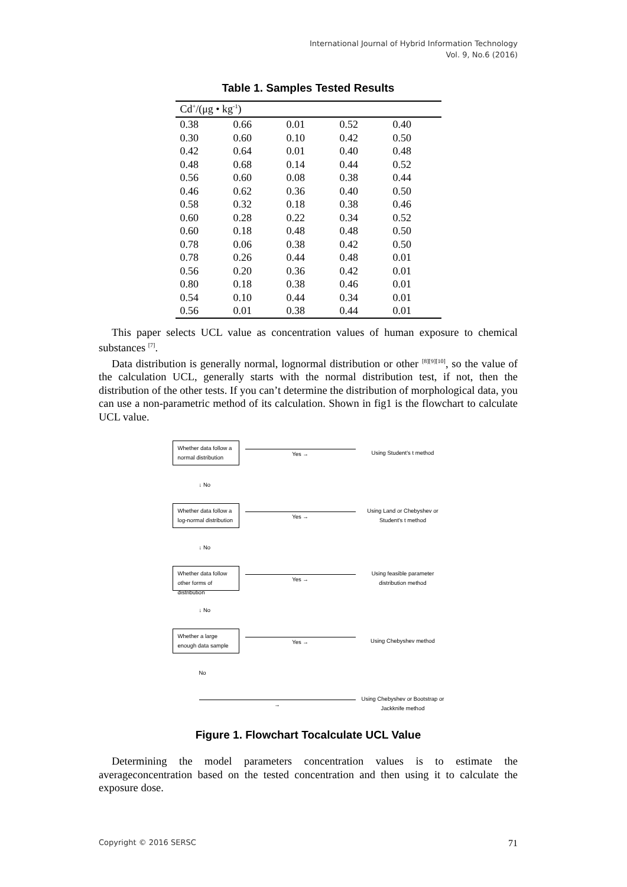International Journal of Hybrid Information Technology
Vol. 9, No.6 (2016)
Table 1. Samples Tested Results
| Cd<sup>+</sup>/(μg • kg<sup>-1</sup>) | | | | |
| --- | --- | --- | --- | --- |
| 0.38 | 0.66 | 0.01 | 0.52 | 0.40 |
| 0.30 | 0.60 | 0.10 | 0.42 | 0.50 |
| 0.42 | 0.64 | 0.01 | 0.40 | 0.48 |
| 0.48 | 0.68 | 0.14 | 0.44 | 0.52 |
| 0.56 | 0.60 | 0.08 | 0.38 | 0.44 |
| 0.46 | 0.62 | 0.36 | 0.40 | 0.50 |
| 0.58 | 0.32 | 0.18 | 0.38 | 0.46 |
| 0.60 | 0.28 | 0.22 | 0.34 | 0.52 |
| 0.60 | 0.18 | 0.48 | 0.48 | 0.50 |
| 0.78 | 0.06 | 0.38 | 0.42 | 0.50 |
| 0.78 | 0.26 | 0.44 | 0.48 | 0.01 |
| 0.56 | 0.20 | 0.36 | 0.42 | 0.01 |
| 0.80 | 0.18 | 0.38 | 0.46 | 0.01 |
| 0.54 | 0.10 | 0.44 | 0.34 | 0.01 |
| 0.56 | 0.01 | 0.38 | 0.44 | 0.01 |
This paper selects UCL value as concentration values of human exposure to chemical substances <sup>[7]</sup>.
Data distribution is generally normal, lognormal distribution or other <sup>[8][9][10]</sup>, so the value of the calculation UCL, generally starts with the normal distribution test, if not, then the distribution of the other tests. If you can’t determine the distribution of morphological data, you can use a non-parametric method of its calculation. Shown in fig1 is the flowchart to calculate UCL value.
Whether data follow a normal distribution
Yes →
Using Student's t method
↓ No
Whether data follow a log-normal distribution
Yes →
Using Land or Chebyshev or Student's t method
↓ No
Whether data follow other forms of distribution
Yes →
Using feasible parameter distribution method
↓ No
Whether a large enough data sample
Yes →
Using Chebyshev method
No
→
Using Chebyshev or Bootstrap or Jackknife method
Figure 1. Flowchart Tocalculate UCL Value
Determining the model parameters concentration values is to estimate the averageconcentration based on the tested concentration and then using it to calculate the exposure dose.
Copyright © 2016 SERSC 71